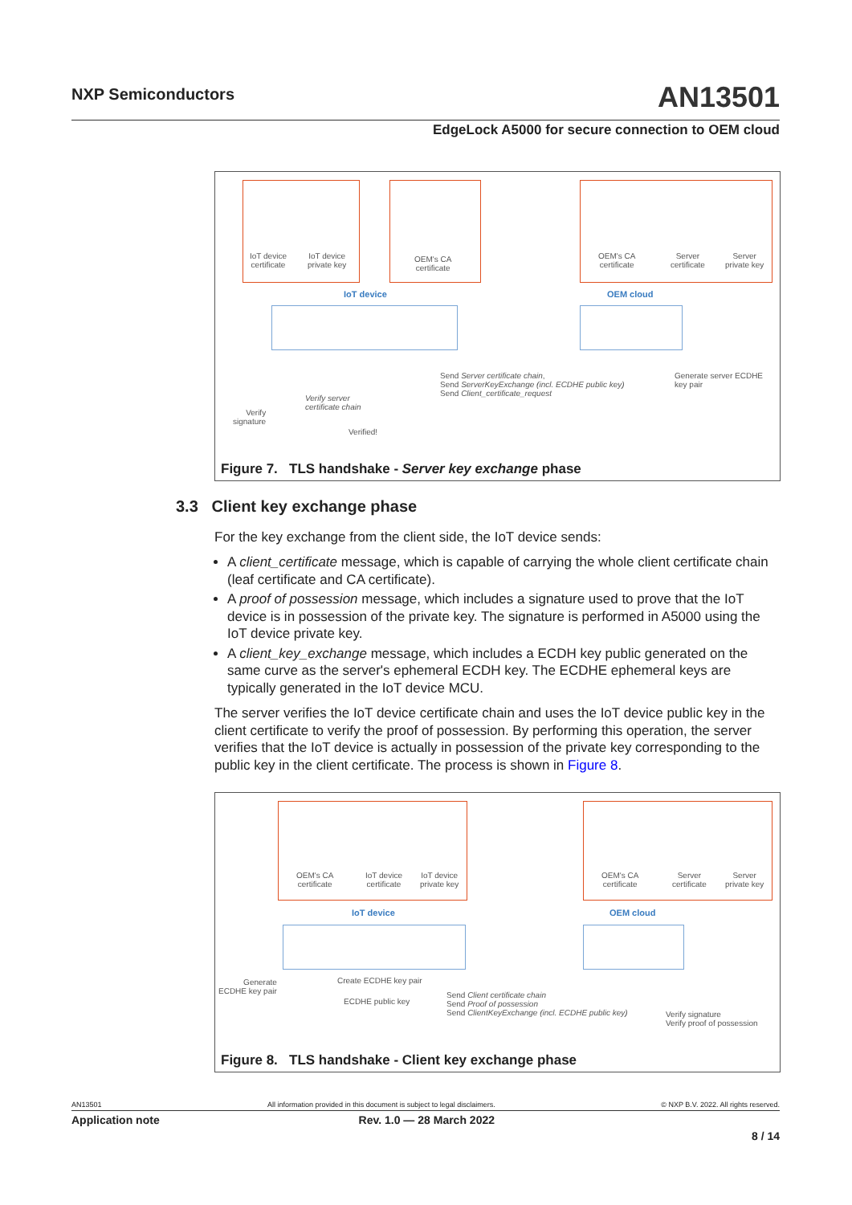NXP Semiconductors
AN13501
EdgeLock A5000 for secure connection to OEM cloud
IoT device
certificate
IoT device
private key
OEM's CA
certificate
OEM's CA
certificate
Server
certificate
Server
private key
IoT device OEM cloud
Send Server certificate chain,
Send ServerKeyExchange (incl. ECDHE public key)
Send Client_certificate_request
Generate server ECDHE
key pair
Verify server
certificate chain
Verify
signature
Verified!
Figure 7. TLS handshake - Server key exchange phase
3.3 Client key exchange phase
For the key exchange from the client side, the IoT device sends:
A client_certificate message, which is capable of carrying the whole client certificate chain (leaf certificate and CA certificate).
A proof of possession message, which includes a signature used to prove that the IoT device is in possession of the private key. The signature is performed in A5000 using the IoT device private key.
A client_key_exchange message, which includes a ECDH key public generated on the same curve as the server's ephemeral ECDH key. The ECDHE ephemeral keys are typically generated in the IoT device MCU.
The server verifies the IoT device certificate chain and uses the IoT device public key in the client certificate to verify the proof of possession. By performing this operation, the server verifies that the IoT device is actually in possession of the private key corresponding to the public key in the client certificate. The process is shown in Figure 8.
OEM's CA
certificate
IoT device
certificate
IoT device
private key
OEM's CA
certificate
Server
certificate
Server
private key
IoT device OEM cloud
Generate
ECDHE key pair
Create ECDHE key pair
ECDHE public key
Send Client certificate chain
Send Proof of possession
Send ClientKeyExchange (incl. ECDHE public key)
Verify signature
Verify proof of possession
Figure 8. TLS handshake - Client key exchange phase
AN13501 All information provided in this document is subject to legal disclaimers. © NXP B.V. 2022. All rights reserved.
Application note Rev. 1.0 — 28 March 2022
8 / 14